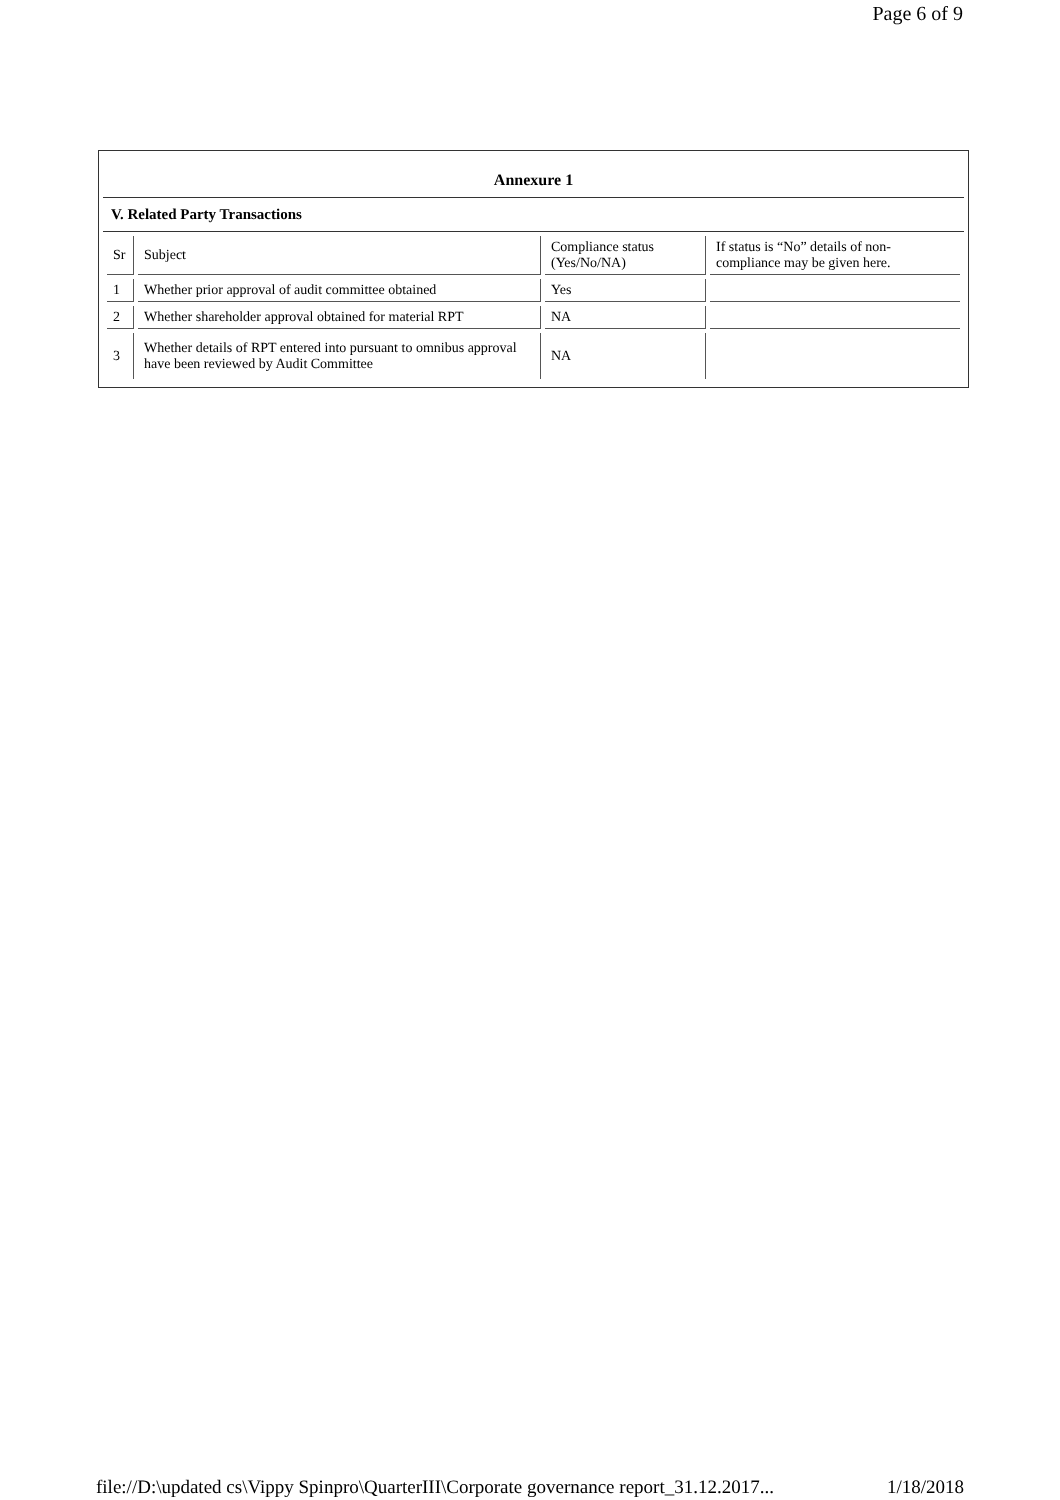Page 6 of 9
Annexure 1
V. Related Party Transactions
| Sr | Subject | Compliance status (Yes/No/NA) | If status is “No” details of non-compliance may be given here. |
| --- | --- | --- | --- |
| 1 | Whether prior approval of audit committee obtained | Yes | |
| 2 | Whether shareholder approval obtained for material RPT | NA | |
| 3 | Whether details of RPT entered into pursuant to omnibus approval have been reviewed by Audit Committee | NA | |
file://D:\updated cs\Vippy Spinpro\QuarterIII\Corporate governance report_31.12.2017... 1/18/2018